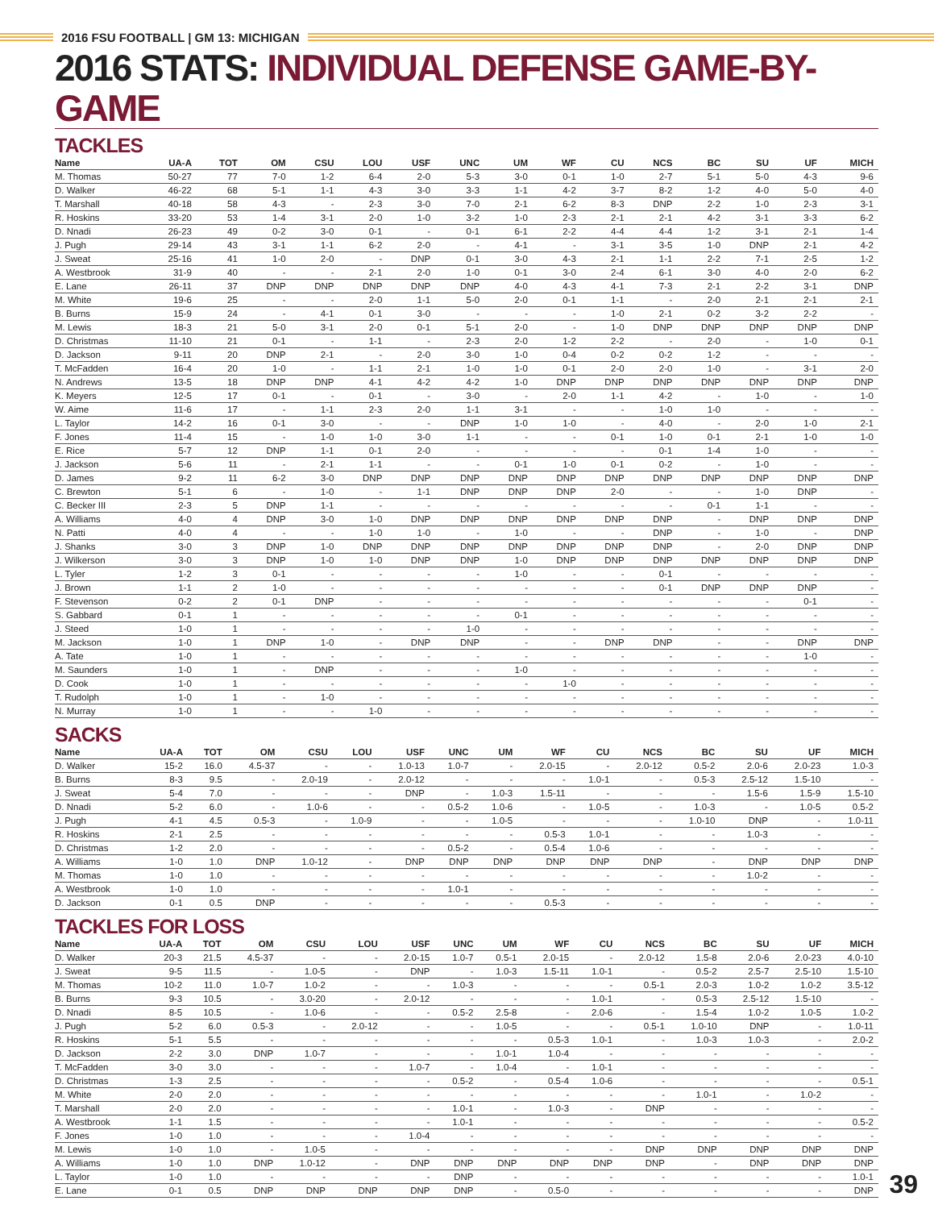2016 FSU FOOTBALL | GM 13: MICHIGAN
2016 STATS: INDIVIDUAL DEFENSE GAME-BY-GAME
TACKLES
| Name | UA-A | TOT | OM | CSU | LOU | USF | UNC | UM | WF | CU | NCS | BC | SU | UF | MICH |
| --- | --- | --- | --- | --- | --- | --- | --- | --- | --- | --- | --- | --- | --- | --- | --- |
| M. Thomas | 50-27 | 77 | 7-0 | 1-2 | 6-4 | 2-0 | 5-3 | 3-0 | 0-1 | 1-0 | 2-7 | 5-1 | 5-0 | 4-3 | 9-6 |
| D. Walker | 46-22 | 68 | 5-1 | 1-1 | 4-3 | 3-0 | 3-3 | 1-1 | 4-2 | 3-7 | 8-2 | 1-2 | 4-0 | 5-0 | 4-0 |
| T. Marshall | 40-18 | 58 | 4-3 | - | 2-3 | 3-0 | 7-0 | 2-1 | 6-2 | 8-3 | DNP | 2-2 | 1-0 | 2-3 | 3-1 |
| R. Hoskins | 33-20 | 53 | 1-4 | 3-1 | 2-0 | 1-0 | 3-2 | 1-0 | 2-3 | 2-1 | 2-1 | 4-2 | 3-1 | 3-3 | 6-2 |
| D. Nnadi | 26-23 | 49 | 0-2 | 3-0 | 0-1 | - | 0-1 | 6-1 | 2-2 | 4-4 | 4-4 | 1-2 | 3-1 | 2-1 | 1-4 |
| J. Pugh | 29-14 | 43 | 3-1 | 1-1 | 6-2 | 2-0 | - | 4-1 | - | 3-1 | 3-5 | 1-0 | DNP | 2-1 | 4-2 |
| J. Sweat | 25-16 | 41 | 1-0 | 2-0 | - | DNP | 0-1 | 3-0 | 4-3 | 2-1 | 1-1 | 2-2 | 7-1 | 2-5 | 1-2 |
| A. Westbrook | 31-9 | 40 | - | - | 2-1 | 2-0 | 1-0 | 0-1 | 3-0 | 2-4 | 6-1 | 3-0 | 4-0 | 2-0 | 6-2 |
| E. Lane | 26-11 | 37 | DNP | DNP | DNP | DNP | DNP | 4-0 | 4-3 | 4-1 | 7-3 | 2-1 | 2-2 | 3-1 | DNP |
| M. White | 19-6 | 25 | - | - | 2-0 | 1-1 | 5-0 | 2-0 | 0-1 | 1-1 | - | 2-0 | 2-1 | 2-1 | 2-1 |
| B. Burns | 15-9 | 24 | - | 4-1 | 0-1 | 3-0 | - | - | - | 1-0 | 2-1 | 0-2 | 3-2 | 2-2 | - |
| M. Lewis | 18-3 | 21 | 5-0 | 3-1 | 2-0 | 0-1 | 5-1 | 2-0 | - | 1-0 | DNP | DNP | DNP | DNP | DNP |
| D. Christmas | 11-10 | 21 | 0-1 | - | 1-1 | - | 2-3 | 2-0 | 1-2 | 2-2 | - | 2-0 | - | 1-0 | 0-1 |
| D. Jackson | 9-11 | 20 | DNP | 2-1 | - | 2-0 | 3-0 | 1-0 | 0-4 | 0-2 | 0-2 | 1-2 | - | - | - |
| T. McFadden | 16-4 | 20 | 1-0 | - | 1-1 | 2-1 | 1-0 | 1-0 | 0-1 | 2-0 | 2-0 | 1-0 | - | 3-1 | 2-0 |
| N. Andrews | 13-5 | 18 | DNP | DNP | 4-1 | 4-2 | 4-2 | 1-0 | DNP | DNP | DNP | DNP | DNP | DNP | DNP |
| K. Meyers | 12-5 | 17 | 0-1 | - | 0-1 | - | 3-0 | - | 2-0 | 1-1 | 4-2 | - | 1-0 | - | 1-0 |
| W. Aime | 11-6 | 17 | - | 1-1 | 2-3 | 2-0 | 1-1 | 3-1 | - | - | 1-0 | 1-0 | - | - | - |
| L. Taylor | 14-2 | 16 | 0-1 | 3-0 | - | - | DNP | 1-0 | 1-0 | - | 4-0 | - | 2-0 | 1-0 | 2-1 |
| F. Jones | 11-4 | 15 | - | 1-0 | 1-0 | 3-0 | 1-1 | - | - | 0-1 | 1-0 | 0-1 | 2-1 | 1-0 | 1-0 |
| E. Rice | 5-7 | 12 | DNP | 1-1 | 0-1 | 2-0 | - | - | - | - | 0-1 | 1-4 | 1-0 | - | - |
| J. Jackson | 5-6 | 11 | - | 2-1 | 1-1 | - | - | 0-1 | 1-0 | 0-1 | 0-2 | - | 1-0 | - | - |
| D. James | 9-2 | 11 | 6-2 | 3-0 | DNP | DNP | DNP | DNP | DNP | DNP | DNP | DNP | DNP | DNP | DNP |
| C. Brewton | 5-1 | 6 | - | 1-0 | - | 1-1 | DNP | DNP | DNP | 2-0 | - | - | 1-0 | DNP | - |
| C. Becker III | 2-3 | 5 | DNP | 1-1 | - | - | - | - | - | - | - | 0-1 | 1-1 | - | - |
| A. Williams | 4-0 | 4 | DNP | 3-0 | 1-0 | DNP | DNP | DNP | DNP | DNP | DNP | - | DNP | DNP | DNP |
| N. Patti | 4-0 | 4 | - | - | 1-0 | 1-0 | - | 1-0 | - | - | DNP | - | 1-0 | - | DNP |
| J. Shanks | 3-0 | 3 | DNP | 1-0 | DNP | DNP | DNP | DNP | DNP | DNP | DNP | - | 2-0 | DNP | DNP |
| J. Wilkerson | 3-0 | 3 | DNP | 1-0 | 1-0 | DNP | DNP | 1-0 | DNP | DNP | DNP | DNP | DNP | DNP | DNP |
| L. Tyler | 1-2 | 3 | 0-1 | - | - | - | - | 1-0 | - | - | 0-1 | - | - | - | - |
| J. Brown | 1-1 | 2 | 1-0 | - | - | - | - | - | - | - | 0-1 | DNP | DNP | DNP | - |
| F. Stevenson | 0-2 | 2 | 0-1 | DNP | - | - | - | - | - | - | - | - | - | 0-1 | - |
| S. Gabbard | 0-1 | 1 | - | - | - | - | - | 0-1 | - | - | - | - | - | - | - |
| J. Steed | 1-0 | 1 | - | - | - | - | 1-0 | - | - | - | - | - | - | - | - |
| M. Jackson | 1-0 | 1 | DNP | 1-0 | - | DNP | DNP | - | - | DNP | DNP | - | - | DNP | DNP |
| A. Tate | 1-0 | 1 | - | - | - | - | - | - | - | - | - | - | - | 1-0 | - |
| M. Saunders | 1-0 | 1 | - | DNP | - | - | - | 1-0 | - | - | - | - | - | - | - |
| D. Cook | 1-0 | 1 | - | - | - | - | - | - | 1-0 | - | - | - | - | - | - |
| T. Rudolph | 1-0 | 1 | - | 1-0 | - | - | - | - | - | - | - | - | - | - | - |
| N. Murray | 1-0 | 1 | - | - | 1-0 | - | - | - | - | - | - | - | - | - | - |
SACKS
| Name | UA-A | TOT | OM | CSU | LOU | USF | UNC | UM | WF | CU | NCS | BC | SU | UF | MICH |
| --- | --- | --- | --- | --- | --- | --- | --- | --- | --- | --- | --- | --- | --- | --- | --- |
| D. Walker | 15-2 | 16.0 | 4.5-37 | - | - | 1.0-13 | 1.0-7 | - | 2.0-15 | - | 2.0-12 | 0.5-2 | 2.0-6 | 2.0-23 | 1.0-3 |
| B. Burns | 8-3 | 9.5 | - | 2.0-19 | - | 2.0-12 | - | - | - | 1.0-1 | - | 0.5-3 | 2.5-12 | 1.5-10 | - |
| J. Sweat | 5-4 | 7.0 | - | - | - | DNP | - | 1.0-3 | 1.5-11 | - | - | - | 1.5-6 | 1.5-9 | 1.5-10 |
| D. Nnadi | 5-2 | 6.0 | - | 1.0-6 | - | - | 0.5-2 | 1.0-6 | - | 1.0-5 | - | 1.0-3 | - | 1.0-5 | 0.5-2 |
| J. Pugh | 4-1 | 4.5 | 0.5-3 | - | 1.0-9 | - | - | 1.0-5 | - | - | - | 1.0-10 | DNP | - | 1.0-11 |
| R. Hoskins | 2-1 | 2.5 | - | - | - | - | - | - | 0.5-3 | 1.0-1 | - | - | 1.0-3 | - | - |
| D. Christmas | 1-2 | 2.0 | - | - | - | - | 0.5-2 | - | 0.5-4 | 1.0-6 | - | - | - | - | - |
| A. Williams | 1-0 | 1.0 | DNP | 1.0-12 | - | DNP | DNP | DNP | DNP | DNP | DNP | - | DNP | DNP | DNP |
| M. Thomas | 1-0 | 1.0 | - | - | - | - | - | - | - | - | - | - | 1.0-2 | - | - |
| A. Westbrook | 1-0 | 1.0 | - | - | - | - | 1.0-1 | - | - | - | - | - | - | - | - |
| D. Jackson | 0-1 | 0.5 | DNP | - | - | - | - | - | 0.5-3 | - | - | - | - | - | - |
TACKLES FOR LOSS
| Name | UA-A | TOT | OM | CSU | LOU | USF | UNC | UM | WF | CU | NCS | BC | SU | UF | MICH |
| --- | --- | --- | --- | --- | --- | --- | --- | --- | --- | --- | --- | --- | --- | --- | --- |
| D. Walker | 20-3 | 21.5 | 4.5-37 | - | - | 2.0-15 | 1.0-7 | 0.5-1 | 2.0-15 | - | 2.0-12 | 1.5-8 | 2.0-6 | 2.0-23 | 4.0-10 |
| J. Sweat | 9-5 | 11.5 | - | 1.0-5 | - | DNP | - | 1.0-3 | 1.5-11 | 1.0-1 | - | 0.5-2 | 2.5-7 | 2.5-10 | 1.5-10 |
| M. Thomas | 10-2 | 11.0 | 1.0-7 | 1.0-2 | - | - | 1.0-3 | - | - | - | 0.5-1 | 2.0-3 | 1.0-2 | 1.0-2 | 3.5-12 |
| B. Burns | 9-3 | 10.5 | - | 3.0-20 | - | 2.0-12 | - | - | - | 1.0-1 | - | 0.5-3 | 2.5-12 | 1.5-10 | - |
| D. Nnadi | 8-5 | 10.5 | - | 1.0-6 | - | - | 0.5-2 | 2.5-8 | - | 2.0-6 | - | 1.5-4 | 1.0-2 | 1.0-5 | 1.0-2 |
| J. Pugh | 5-2 | 6.0 | 0.5-3 | - | 2.0-12 | - | - | 1.0-5 | - | - | 0.5-1 | 1.0-10 | DNP | - | 1.0-11 |
| R. Hoskins | 5-1 | 5.5 | - | - | - | - | - | - | 0.5-3 | 1.0-1 | - | 1.0-3 | 1.0-3 | - | 2.0-2 |
| D. Jackson | 2-2 | 3.0 | DNP | 1.0-7 | - | - | - | 1.0-1 | 1.0-4 | - | - | - | - | - | - |
| T. McFadden | 3-0 | 3.0 | - | - | - | 1.0-7 | - | 1.0-4 | - | 1.0-1 | - | - | - | - | - |
| D. Christmas | 1-3 | 2.5 | - | - | - | - | 0.5-2 | - | 0.5-4 | 1.0-6 | - | - | - | - | 0.5-1 |
| M. White | 2-0 | 2.0 | - | - | - | - | - | - | - | - | - | 1.0-1 | - | 1.0-2 | - |
| T. Marshall | 2-0 | 2.0 | - | - | - | - | 1.0-1 | - | 1.0-3 | - | DNP | - | - | - | - |
| A. Westbrook | 1-1 | 1.5 | - | - | - | - | 1.0-1 | - | - | - | - | - | - | - | 0.5-2 |
| F. Jones | 1-0 | 1.0 | - | - | - | 1.0-4 | - | - | - | - | - | - | - | - | - |
| M. Lewis | 1-0 | 1.0 | - | 1.0-5 | - | - | - | - | - | - | DNP | DNP | DNP | DNP | DNP |
| A. Williams | 1-0 | 1.0 | DNP | 1.0-12 | - | DNP | DNP | DNP | DNP | DNP | DNP | - | DNP | DNP | DNP |
| L. Taylor | 1-0 | 1.0 | - | - | - | - | DNP | - | - | - | - | - | - | - | 1.0-1 |
| E. Lane | 0-1 | 0.5 | DNP | DNP | DNP | DNP | DNP | - | 0.5-0 | - | - | - | - | - | DNP |
39